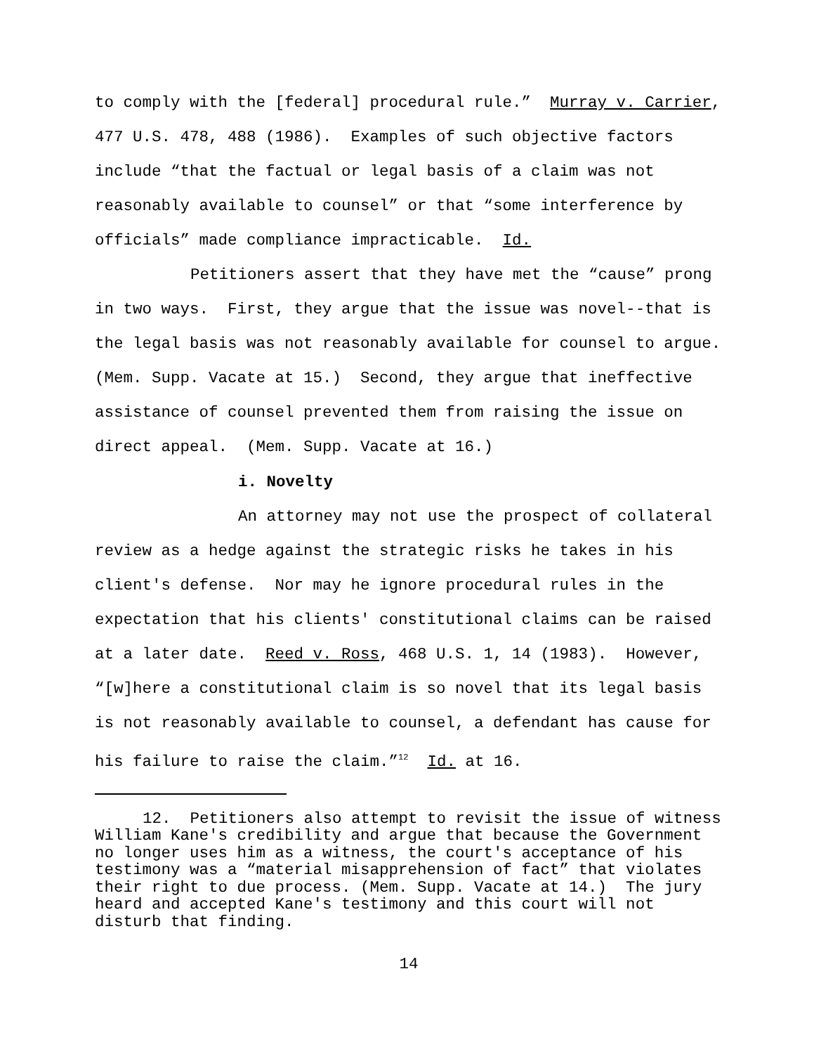to comply with the [federal] procedural rule.” Murray v. Carrier, 477 U.S. 478, 488 (1986). Examples of such objective factors include “that the factual or legal basis of a claim was not reasonably available to counsel” or that “some interference by officials” made compliance impracticable. Id.
Petitioners assert that they have met the “cause” prong in two ways. First, they argue that the issue was novel--that is the legal basis was not reasonably available for counsel to argue. (Mem. Supp. Vacate at 15.) Second, they argue that ineffective assistance of counsel prevented them from raising the issue on direct appeal. (Mem. Supp. Vacate at 16.)
i. Novelty
An attorney may not use the prospect of collateral review as a hedge against the strategic risks he takes in his client's defense. Nor may he ignore procedural rules in the expectation that his clients' constitutional claims can be raised at a later date. Reed v. Ross, 468 U.S. 1, 14 (1983). However, “[w]here a constitutional claim is so novel that its legal basis is not reasonably available to counsel, a defendant has cause for his failure to raise the claim.”<sup>12</sup> Id. at 16.
12. Petitioners also attempt to revisit the issue of witness William Kane's credibility and argue that because the Government no longer uses him as a witness, the court's acceptance of his testimony was a “material misapprehension of fact” that violates their right to due process. (Mem. Supp. Vacate at 14.) The jury heard and accepted Kane's testimony and this court will not disturb that finding.
14